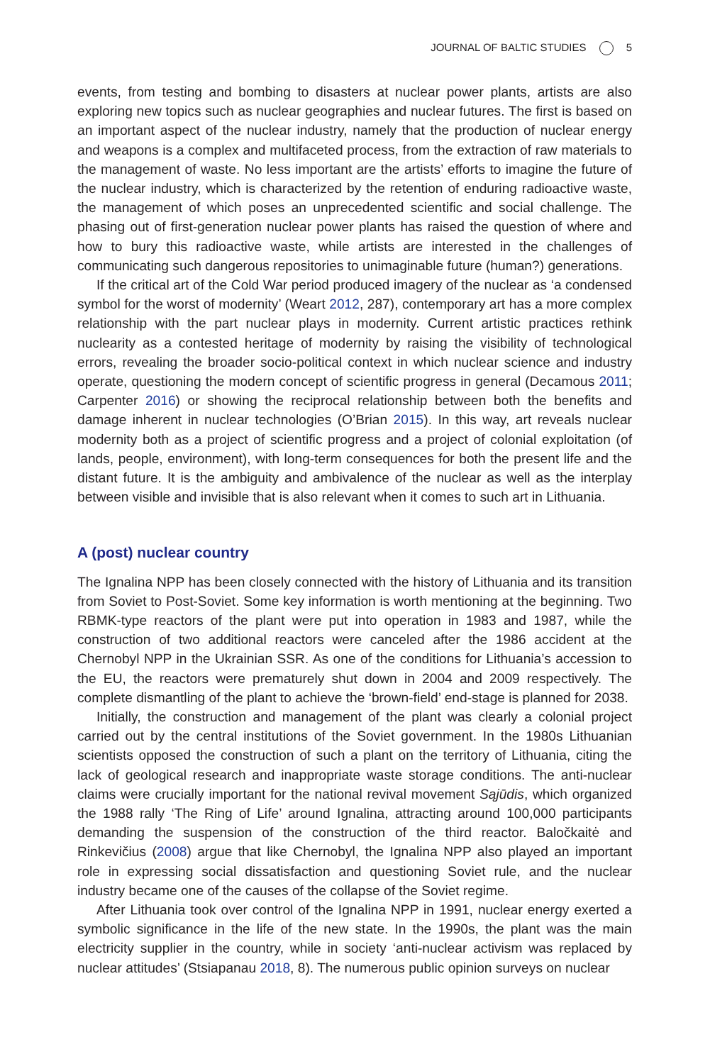JOURNAL OF BALTIC STUDIES 5
events, from testing and bombing to disasters at nuclear power plants, artists are also exploring new topics such as nuclear geographies and nuclear futures. The first is based on an important aspect of the nuclear industry, namely that the production of nuclear energy and weapons is a complex and multifaceted process, from the extraction of raw materials to the management of waste. No less important are the artists’ efforts to imagine the future of the nuclear industry, which is characterized by the retention of enduring radioactive waste, the management of which poses an unprecedented scientific and social challenge. The phasing out of first-generation nuclear power plants has raised the question of where and how to bury this radioactive waste, while artists are interested in the challenges of communicating such dangerous repositories to unimaginable future (human?) generations.
If the critical art of the Cold War period produced imagery of the nuclear as ‘a condensed symbol for the worst of modernity’ (Weart 2012, 287), contemporary art has a more complex relationship with the part nuclear plays in modernity. Current artistic practices rethink nuclearity as a contested heritage of modernity by raising the visibility of technological errors, revealing the broader socio-political context in which nuclear science and industry operate, questioning the modern concept of scientific progress in general (Decamous 2011; Carpenter 2016) or showing the reciprocal relationship between both the benefits and damage inherent in nuclear technologies (O’Brian 2015). In this way, art reveals nuclear modernity both as a project of scientific progress and a project of colonial exploitation (of lands, people, environment), with long-term consequences for both the present life and the distant future. It is the ambiguity and ambivalence of the nuclear as well as the interplay between visible and invisible that is also relevant when it comes to such art in Lithuania.
A (post) nuclear country
The Ignalina NPP has been closely connected with the history of Lithuania and its transition from Soviet to Post-Soviet. Some key information is worth mentioning at the beginning. Two RBMK-type reactors of the plant were put into operation in 1983 and 1987, while the construction of two additional reactors were canceled after the 1986 accident at the Chernobyl NPP in the Ukrainian SSR. As one of the conditions for Lithuania’s accession to the EU, the reactors were prematurely shut down in 2004 and 2009 respectively. The complete dismantling of the plant to achieve the ‘brown-field’ end-stage is planned for 2038.
Initially, the construction and management of the plant was clearly a colonial project carried out by the central institutions of the Soviet government. In the 1980s Lithuanian scientists opposed the construction of such a plant on the territory of Lithuania, citing the lack of geological research and inappropriate waste storage conditions. The anti-nuclear claims were crucially important for the national revival movement Sąjūdis, which organized the 1988 rally ‘The Ring of Life’ around Ignalina, attracting around 100,000 participants demanding the suspension of the construction of the third reactor. Baločkaitė and Rinkevičius (2008) argue that like Chernobyl, the Ignalina NPP also played an important role in expressing social dissatisfaction and questioning Soviet rule, and the nuclear industry became one of the causes of the collapse of the Soviet regime.
After Lithuania took over control of the Ignalina NPP in 1991, nuclear energy exerted a symbolic significance in the life of the new state. In the 1990s, the plant was the main electricity supplier in the country, while in society ‘anti-nuclear activism was replaced by nuclear attitudes’ (Stsiapanau 2018, 8). The numerous public opinion surveys on nuclear